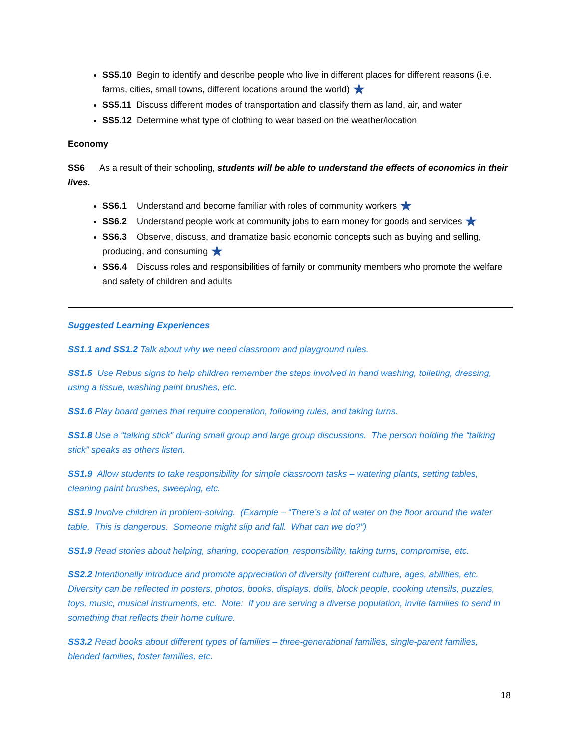SS5.10 Begin to identify and describe people who live in different places for different reasons (i.e. farms, cities, small towns, different locations around the world) ★
SS5.11 Discuss different modes of transportation and classify them as land, air, and water
SS5.12 Determine what type of clothing to wear based on the weather/location
Economy
SS6 As a result of their schooling, students will be able to understand the effects of economics in their lives.
SS6.1 Understand and become familiar with roles of community workers ★
SS6.2 Understand people work at community jobs to earn money for goods and services ★
SS6.3 Observe, discuss, and dramatize basic economic concepts such as buying and selling, producing, and consuming ★
SS6.4 Discuss roles and responsibilities of family or community members who promote the welfare and safety of children and adults
Suggested Learning Experiences
SS1.1 and SS1.2 Talk about why we need classroom and playground rules.
SS1.5 Use Rebus signs to help children remember the steps involved in hand washing, toileting, dressing, using a tissue, washing paint brushes, etc.
SS1.6 Play board games that require cooperation, following rules, and taking turns.
SS1.8 Use a “talking stick” during small group and large group discussions. The person holding the “talking stick” speaks as others listen.
SS1.9 Allow students to take responsibility for simple classroom tasks – watering plants, setting tables, cleaning paint brushes, sweeping, etc.
SS1.9 Involve children in problem-solving. (Example – “There’s a lot of water on the floor around the water table. This is dangerous. Someone might slip and fall. What can we do?”)
SS1.9 Read stories about helping, sharing, cooperation, responsibility, taking turns, compromise, etc.
SS2.2 Intentionally introduce and promote appreciation of diversity (different culture, ages, abilities, etc. Diversity can be reflected in posters, photos, books, displays, dolls, block people, cooking utensils, puzzles, toys, music, musical instruments, etc. Note: If you are serving a diverse population, invite families to send in something that reflects their home culture.
SS3.2 Read books about different types of families – three-generational families, single-parent families, blended families, foster families, etc.
18